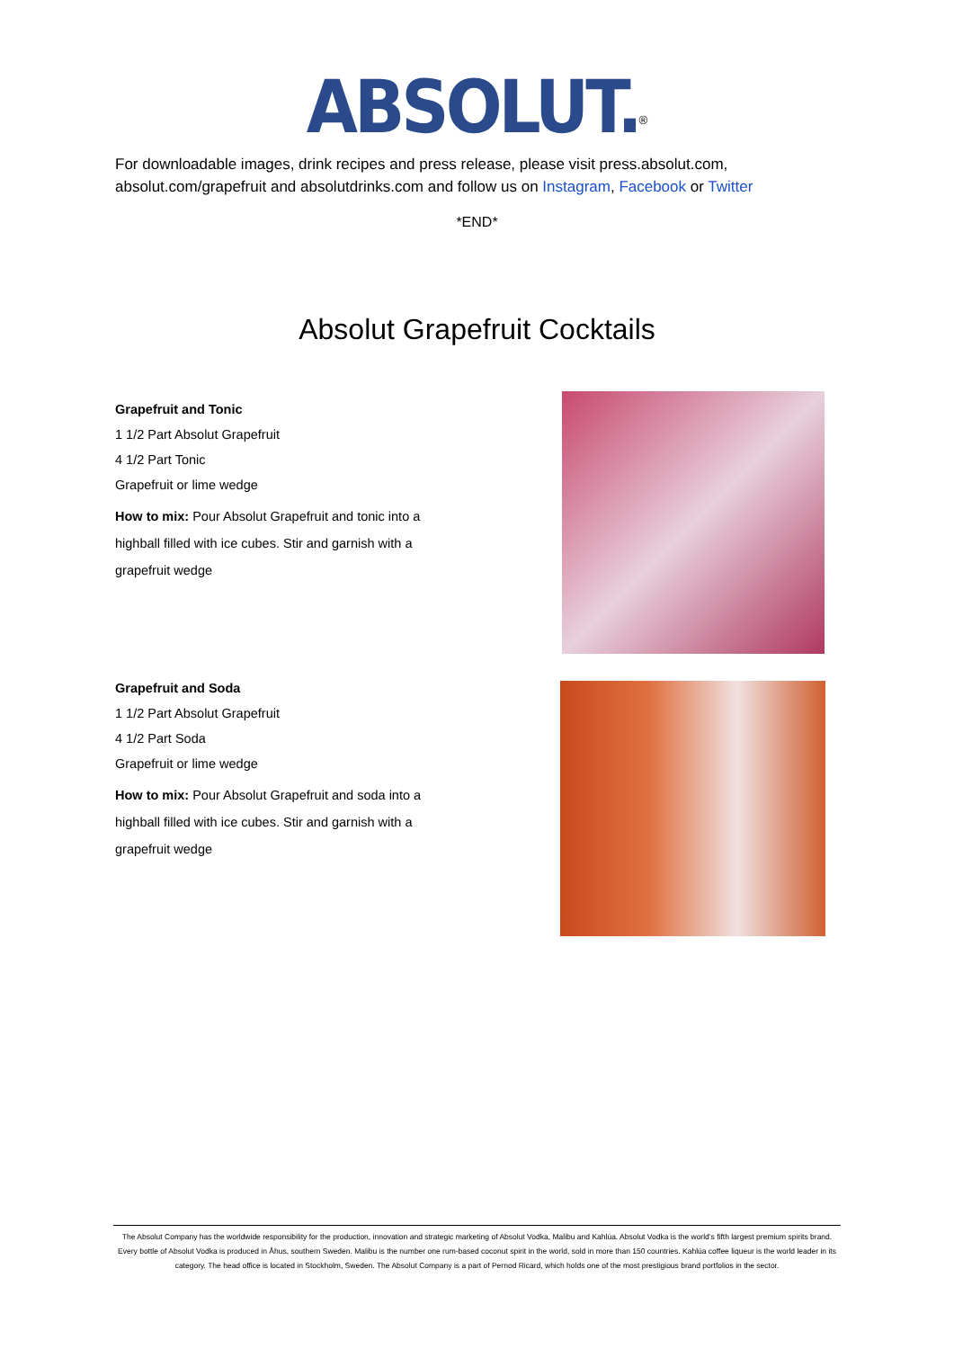ABSOLUT.<sup>®</sup>
For downloadable images, drink recipes and press release, please visit press.absolut.com, absolut.com/grapefruit and absolutdrinks.com and follow us on Instagram, Facebook or Twitter
*END*
Absolut Grapefruit Cocktails
Grapefruit and Tonic
1 1/2 Part Absolut Grapefruit
4 1/2 Part Tonic
Grapefruit or lime wedge
How to mix: Pour Absolut Grapefruit and tonic into a highball filled with ice cubes. Stir and garnish with a grapefruit wedge
Grapefruit and Soda
1 1/2 Part Absolut Grapefruit
4 1/2 Part Soda
Grapefruit or lime wedge
How to mix: Pour Absolut Grapefruit and soda into a highball filled with ice cubes. Stir and garnish with a grapefruit wedge
The Absolut Company has the worldwide responsibility for the production, innovation and strategic marketing of Absolut Vodka, Malibu and Kahlúa. Absolut Vodka is the world’s fifth largest premium spirits brand. Every bottle of Absolut Vodka is produced in Åhus, southern Sweden. Malibu is the number one rum-based coconut spirit in the world, sold in more than 150 countries. Kahlúa coffee liqueur is the world leader in its category. The head office is located in Stockholm, Sweden. The Absolut Company is a part of Pernod Ricard, which holds one of the most prestigious brand portfolios in the sector.